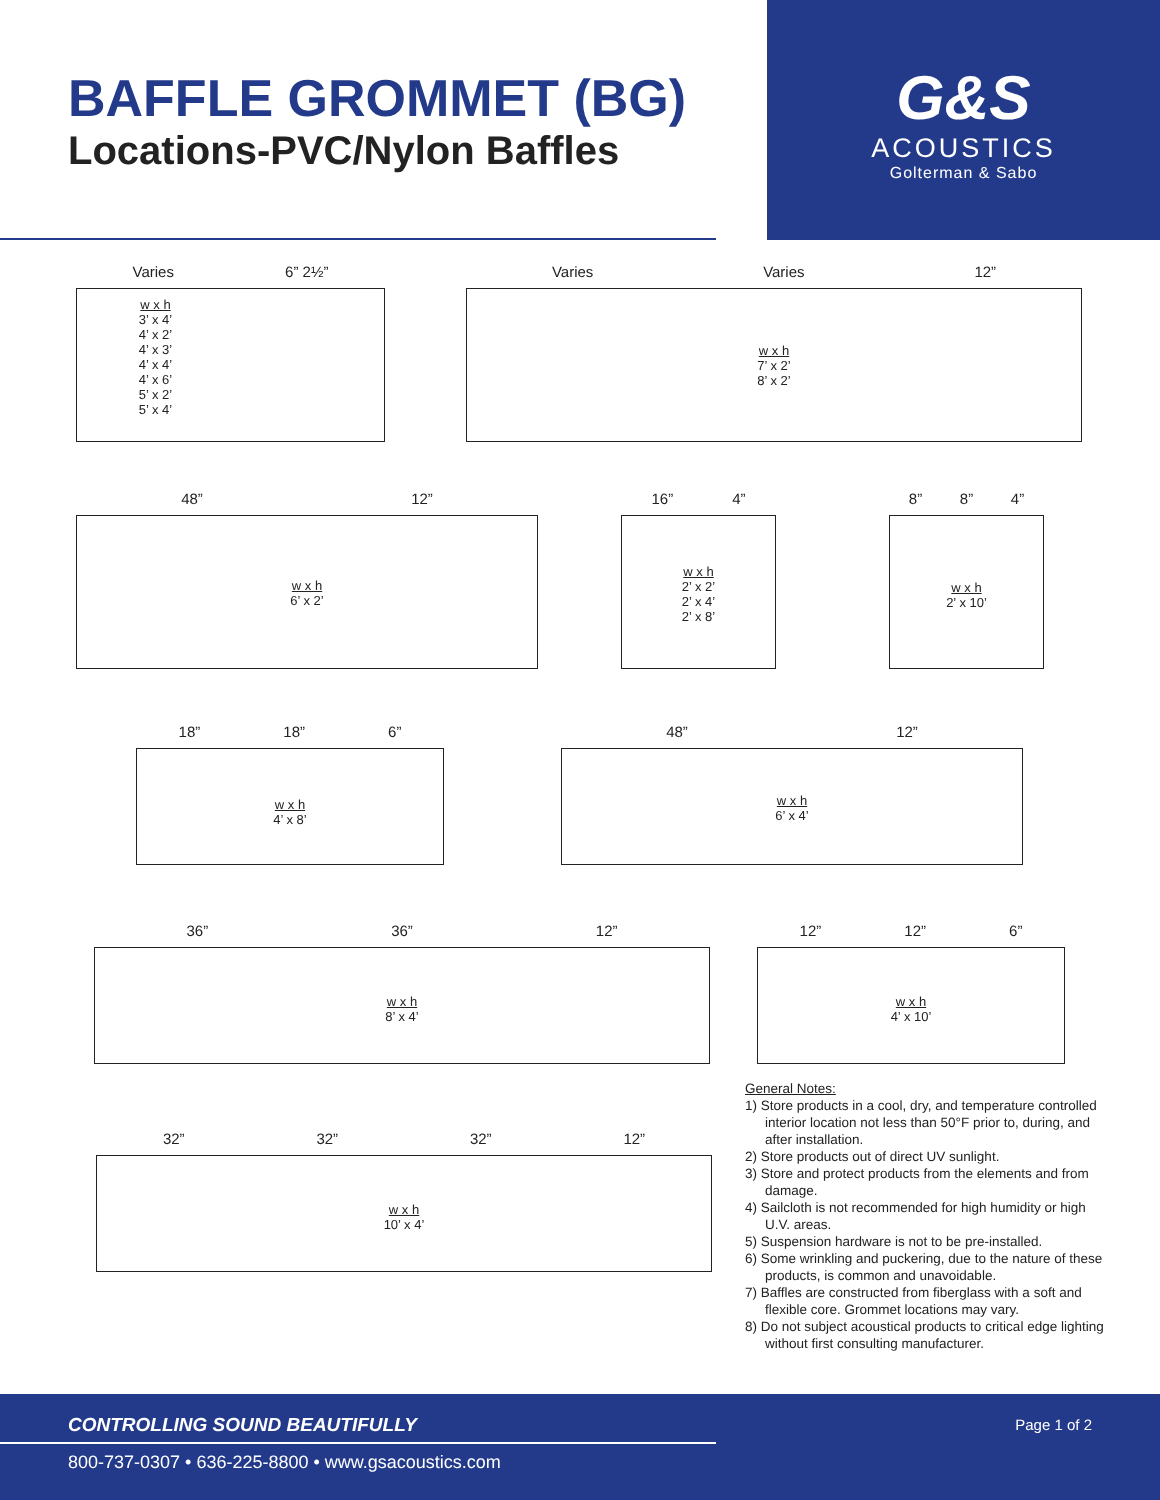BAFFLE GROMMET (BG)
Locations-PVC/Nylon Baffles
G&S
ACOUSTICS
Golterman & Sabo
Varies 6” 2½”
w x h
3’ x 4’
4’ x 2’
4’ x 3’
4’ x 4’
4’ x 6’
5’ x 2’
5’ x 4’
Varies Varies 12”
w x h
7’ x 2’
8’ x 2’
48” 12”
w x h
6’ x 2’
16” 4”
w x h
2’ x 2’
2’ x 4’
2’ x 8’
8” 8” 4”
w x h
2’ x 10’
18” 18” 6”
w x h
4’ x 8’
48” 12”
w x h
6’ x 4’
36” 36” 12”
w x h
8’ x 4’
12” 12” 6”
w x h
4’ x 10’
32” 32” 32” 12”
w x h
10’ x 4’
General Notes:
1) Store products in a cool, dry, and temperature controlled interior location not less than 50°F prior to, during, and after installation.
2) Store products out of direct UV sunlight.
3) Store and protect products from the elements and from damage.
4) Sailcloth is not recommended for high humidity or high U.V. areas.
5) Suspension hardware is not to be pre-installed.
6) Some wrinkling and puckering, due to the nature of these products, is common and unavoidable.
7) Baffles are constructed from fiberglass with a soft and flexible core. Grommet locations may vary.
8) Do not subject acoustical products to critical edge lighting without first consulting manufacturer.
CONTROLLING SOUND BEAUTIFULLY Page 1 of 2
800-737-0307 • 636-225-8800 • www.gsacoustics.com